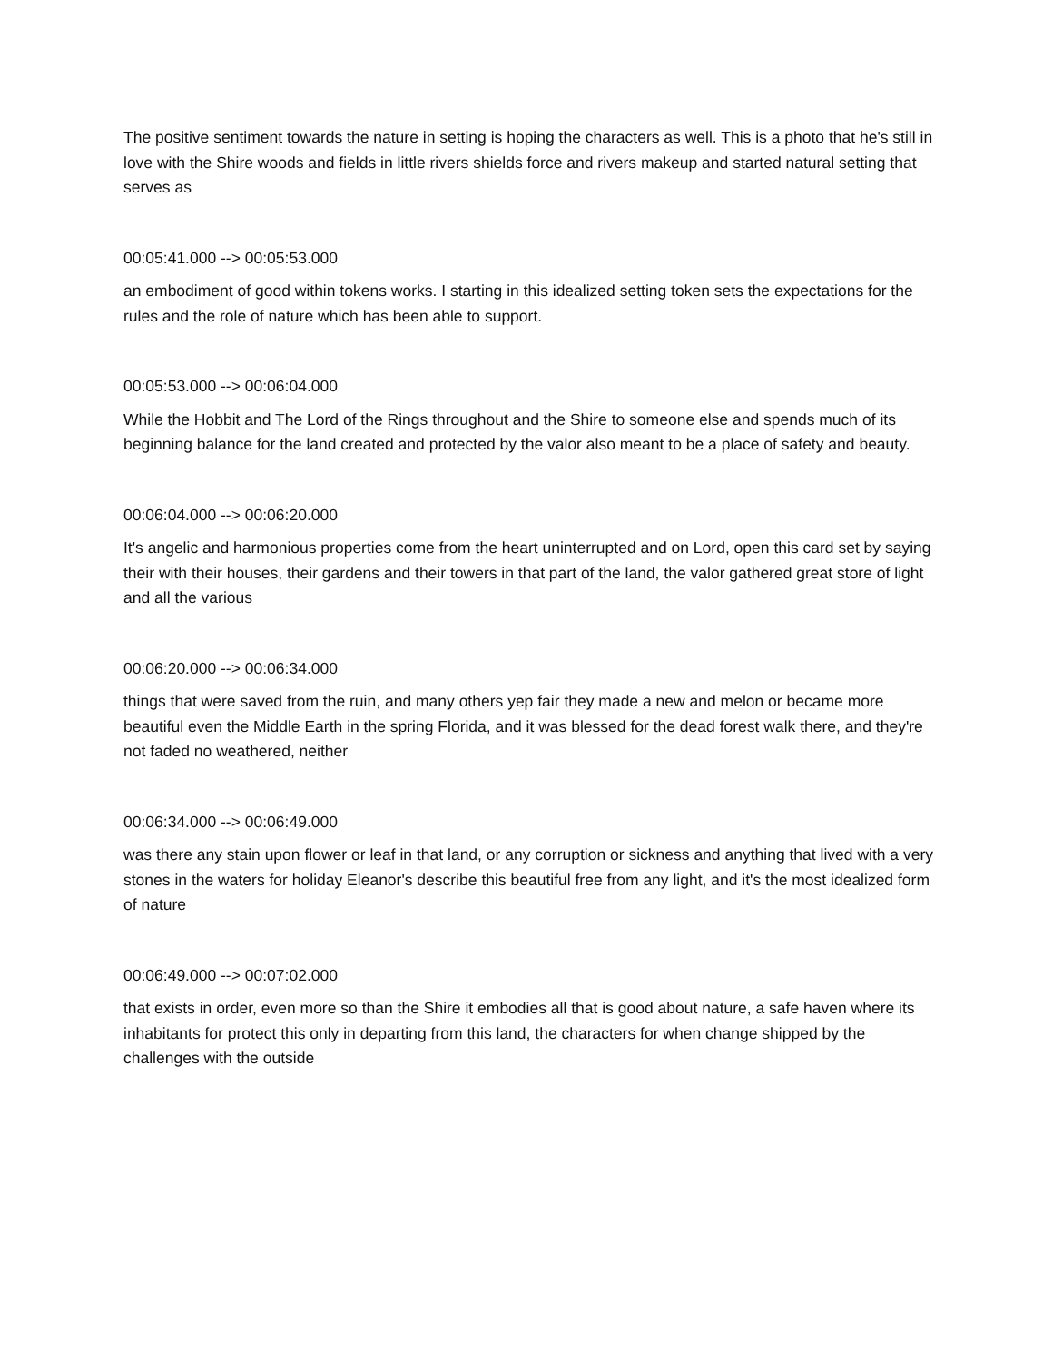The positive sentiment towards the nature in setting is hoping the characters as well. This is a photo that he's still in love with the Shire woods and fields in little rivers shields force and rivers makeup and started natural setting that serves as
00:05:41.000 --> 00:05:53.000
an embodiment of good within tokens works. I starting in this idealized setting token sets the expectations for the rules and the role of nature which has been able to support.
00:05:53.000 --> 00:06:04.000
While the Hobbit and The Lord of the Rings throughout and the Shire to someone else and spends much of its beginning balance for the land created and protected by the valor also meant to be a place of safety and beauty.
00:06:04.000 --> 00:06:20.000
It's angelic and harmonious properties come from the heart uninterrupted and on Lord, open this card set by saying their with their houses, their gardens and their towers in that part of the land, the valor gathered great store of light and all the various
00:06:20.000 --> 00:06:34.000
things that were saved from the ruin, and many others yep fair they made a new and melon or became more beautiful even the Middle Earth in the spring Florida, and it was blessed for the dead forest walk there, and they're not faded no weathered, neither
00:06:34.000 --> 00:06:49.000
was there any stain upon flower or leaf in that land, or any corruption or sickness and anything that lived with a very stones in the waters for holiday Eleanor's describe this beautiful free from any light, and it's the most idealized form of nature
00:06:49.000 --> 00:07:02.000
that exists in order, even more so than the Shire it embodies all that is good about nature, a safe haven where its inhabitants for protect this only in departing from this land, the characters for when change shipped by the challenges with the outside